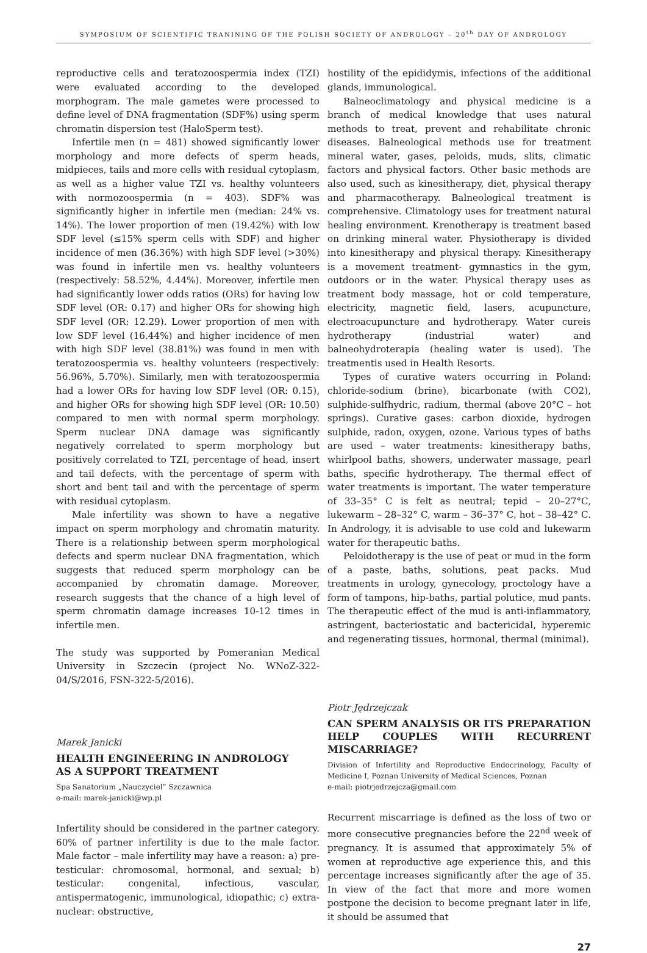SYMPOSIUM OF SCIENTIFIC TRANINING OF THE POLISH SOCIETY OF ANDROLOGY – 20<sup>th</sup> DAY OF ANDROLOGY
reproductive cells and teratozoospermia index (TZI) were evaluated according to the developed morphogram. The male gametes were processed to define level of DNA fragmentation (SDF%) using sperm chromatin dispersion test (HaloSperm test).
Infertile men (n = 481) showed significantly lower morphology and more defects of sperm heads, midpieces, tails and more cells with residual cytoplasm, as well as a higher value TZI vs. healthy volunteers with normozoospermia (n = 403). SDF% was significantly higher in infertile men (median: 24% vs. 14%). The lower proportion of men (19.42%) with low SDF level (≤15% sperm cells with SDF) and higher incidence of men (36.36%) with high SDF level (>30%) was found in infertile men vs. healthy volunteers (respectively: 58.52%, 4.44%). Moreover, infertile men had significantly lower odds ratios (ORs) for having low SDF level (OR: 0.17) and higher ORs for showing high SDF level (OR: 12.29). Lower proportion of men with low SDF level (16.44%) and higher incidence of men with high SDF level (38.81%) was found in men with teratozoospermia vs. healthy volunteers (respectively: 56.96%, 5.70%). Similarly, men with teratozoospermia had a lower ORs for having low SDF level (OR: 0.15), and higher ORs for showing high SDF level (OR: 10.50) compared to men with normal sperm morphology. Sperm nuclear DNA damage was significantly negatively correlated to sperm morphology but positively correlated to TZI, percentage of head, insert and tail defects, with the percentage of sperm with short and bent tail and with the percentage of sperm with residual cytoplasm.
Male infertility was shown to have a negative impact on sperm morphology and chromatin maturity. There is a relationship between sperm morphological defects and sperm nuclear DNA fragmentation, which suggests that reduced sperm morphology can be accompanied by chromatin damage. Moreover, research suggests that the chance of a high level of sperm chromatin damage increases 10-12 times in infertile men.
The study was supported by Pomeranian Medical University in Szczecin (project No. WNoZ-322-04/S/2016, FSN-322-5/2016).
Marek Janicki
HEALTH ENGINEERING IN ANDROLOGY
AS A SUPPORT TREATMENT
Spa Sanatorium „Nauczyciel” Szczawnica
e-mail: marek-janicki@wp.pl
Infertility should be considered in the partner category. 60% of partner infertility is due to the male factor. Male factor – male infertility may have a reason: a) pre-testicular: chromosomal, hormonal, and sexual; b) testicular: congenital, infectious, vascular, antispermatogenic, immunological, idiopathic; c) extra-nuclear: obstructive,
hostility of the epididymis, infections of the additional glands, immunological.
Balneoclimatology and physical medicine is a branch of medical knowledge that uses natural methods to treat, prevent and rehabilitate chronic diseases. Balneological methods use for treatment mineral water, gases, peloids, muds, slits, climatic factors and physical factors. Other basic methods are also used, such as kinesitherapy, diet, physical therapy and pharmacotherapy. Balneological treatment is comprehensive. Climatology uses for treatment natural healing environment. Krenotherapy is treatment based on drinking mineral water. Physiotherapy is divided into kinesitherapy and physical therapy. Kinesitherapy is a movement treatment- gymnastics in the gym, outdoors or in the water. Physical therapy uses as treatment body massage, hot or cold temperature, electricity, magnetic field, lasers, acupuncture, electroacupuncture and hydrotherapy. Water cureis hydrotherapy (industrial water) and balneohydroterapia (healing water is used). The treatmentis used in Health Resorts.
Types of curative waters occurring in Poland: chloride-sodium (brine), bicarbonate (with CO2), sulphide-sulfhydric, radium, thermal (above 20°C – hot springs). Curative gases: carbon dioxide, hydrogen sulphide, radon, oxygen, ozone. Various types of baths are used – water treatments: kinesitherapy baths, whirlpool baths, showers, underwater massage, pearl baths, specific hydrotherapy. The thermal effect of water treatments is important. The water temperature of 33–35° C is felt as neutral; tepid – 20–27°C, lukewarm – 28–32° C, warm – 36–37° C, hot – 38–42° C. In Andrology, it is advisable to use cold and lukewarm water for therapeutic baths.
Peloidotherapy is the use of peat or mud in the form of a paste, baths, solutions, peat packs. Mud treatments in urology, gynecology, proctology have a form of tampons, hip-baths, partial polutice, mud pants. The therapeutic effect of the mud is anti-inflammatory, astringent, bacteriostatic and bactericidal, hyperemic and regenerating tissues, hormonal, thermal (minimal).
Piotr Jędrzejczak
CAN SPERM ANALYSIS OR ITS PREPARATION HELP COUPLES WITH RECURRENT MISCARRIAGE?
Division of Infertility and Reproductive Endocrinology, Faculty of Medicine I, Poznan University of Medical Sciences, Poznan
e-mail: piotrjedrzejcza@gmail.com
Recurrent miscarriage is defined as the loss of two or more consecutive pregnancies before the 22<sup>nd</sup> week of pregnancy. It is assumed that approximately 5% of women at reproductive age experience this, and this percentage increases significantly after the age of 35. In view of the fact that more and more women postpone the decision to become pregnant later in life, it should be assumed that
27